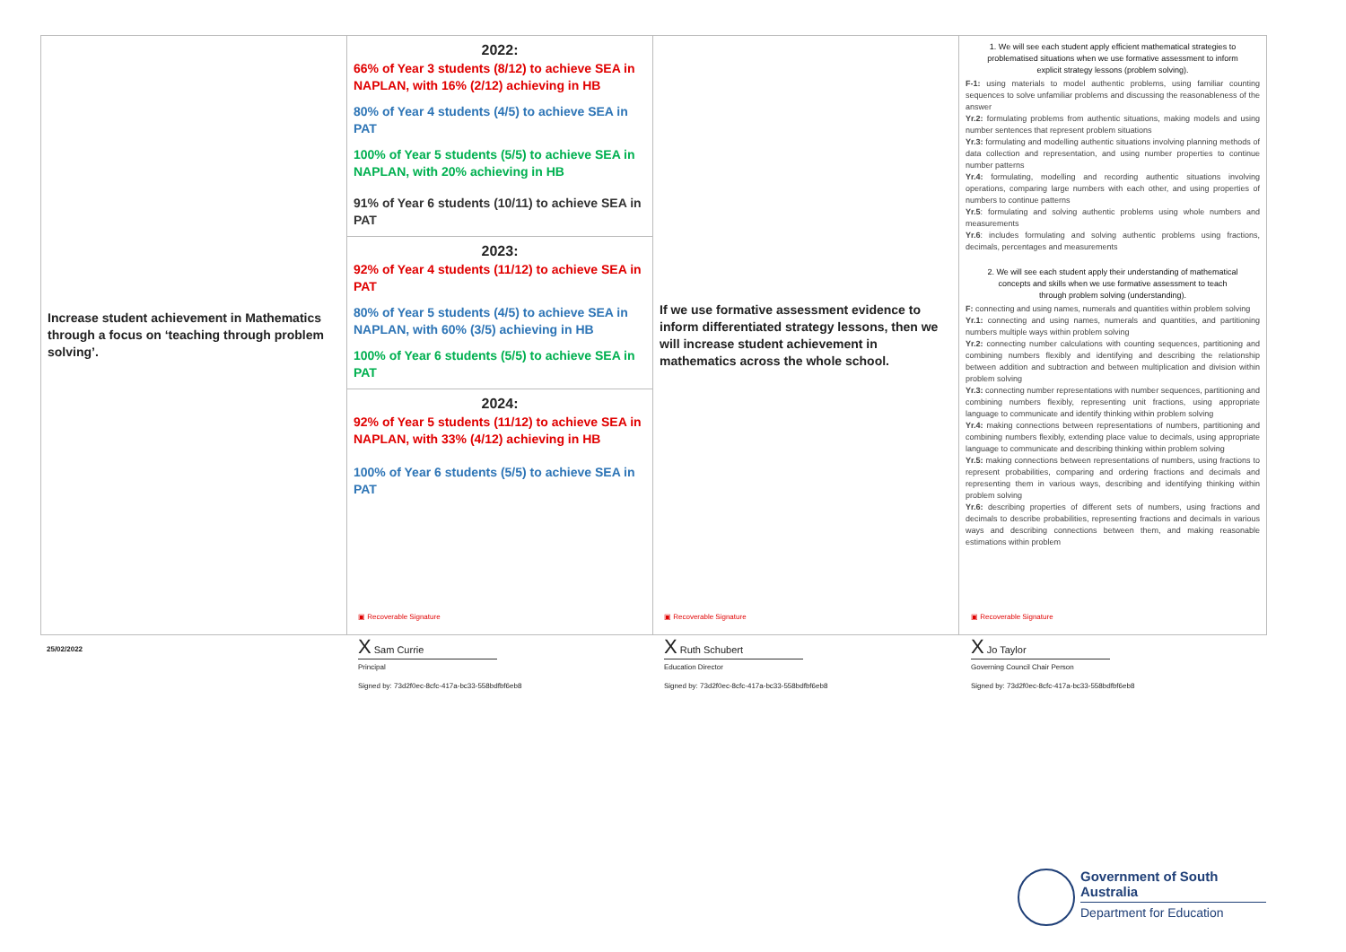| Increase student achievement in Mathematics through a focus on ‘teaching through problem solving’. | 2022: 66% of Year 3 students (8/12) to achieve SEA in NAPLAN, with 16% (2/12) achieving in HB 80% of Year 4 students (4/5) to achieve SEA in PAT 100% of Year 5 students (5/5) to achieve SEA in NAPLAN, with 20% achieving in HB 91% of Year 6 students (10/11) to achieve SEA in PAT | If we use formative assessment evidence to inform differentiated strategy lessons, then we will increase student achievement in mathematics across the whole school. | 1. We will see each student apply efficient mathematical strategies to problematised situations when we use formative assessment to inform explicit strategy lessons (problem solving). F-1: using materials to model authentic problems, using familiar counting sequences to solve unfamiliar problems and discussing the reasonableness of the answer Yr.2: formulating problems from authentic situations, making models and using number sentences that represent problem situations Yr.3: formulating and modelling authentic situations involving planning methods of data collection and representation, and using number properties to continue number patterns Yr.4: formulating, modelling and recording authentic situations involving operations, comparing large numbers with each other, and using properties of numbers to continue patterns Yr.5 : formulating and solving authentic problems using whole numbers and measurements Yr.6 : includes formulating and solving authentic problems using fractions, decimals, percentages and measurements 2. We will see each student apply their understanding of mathematical concepts and skills when we use formative assessment to teach through problem solving (understanding). F: connecting and using names, numerals and quantities within problem solving Yr.1: connecting and using names, numerals and quantities, and partitioning numbers multiple ways within problem solving Yr.2: connecting number calculations with counting sequences, partitioning and combining numbers flexibly and identifying and describing the relationship between addition and subtraction and between multiplication and division within problem solving Yr.3: connecting number representations with number sequences, partitioning and combining numbers flexibly, representing unit fractions, using appropriate language to communicate and identify thinking within problem solving Yr.4: making connections between representations of numbers, partitioning and combining numbers flexibly, extending place value to decimals, using appropriate language to communicate and describing thinking within problem solving Yr.5: making connections between representations of numbers, using fractions to represent probabilities, comparing and ordering fractions and decimals and representing them in various ways, describing and identifying thinking within problem solving Yr.6: describing properties of different sets of numbers, using fractions and decimals to describe probabilities, representing fractions and decimals in various ways and describing connections between them, and making reasonable estimations within problem |
| | 2023: 92% of Year 4 students (11/12) to achieve SEA in PAT 80% of Year 5 students (4/5) to achieve SEA in NAPLAN, with 60% (3/5) achieving in HB 100% of Year 6 students (5/5) to achieve SEA in PAT | | |
| | 2024: 92% of Year 5 students (11/12) to achieve SEA in NAPLAN, with 33% (4/12) achieving in HB 100% of Year 6 students (5/5) to achieve SEA in PAT | | |
25/02/2022
▣ Recoverable Signature
X Sam Currie
Principal
Signed by: 73d2f0ec-8cfc-417a-bc33-558bdfbf6eb8
▣ Recoverable Signature
X Ruth Schubert
Education Director
Signed by: 73d2f0ec-8cfc-417a-bc33-558bdfbf6eb8
▣ Recoverable Signature
X Jo Taylor
Governing Council Chair Person
Signed by: 73d2f0ec-8cfc-417a-bc33-558bdfbf6eb8
Government of South Australia
Department for Education